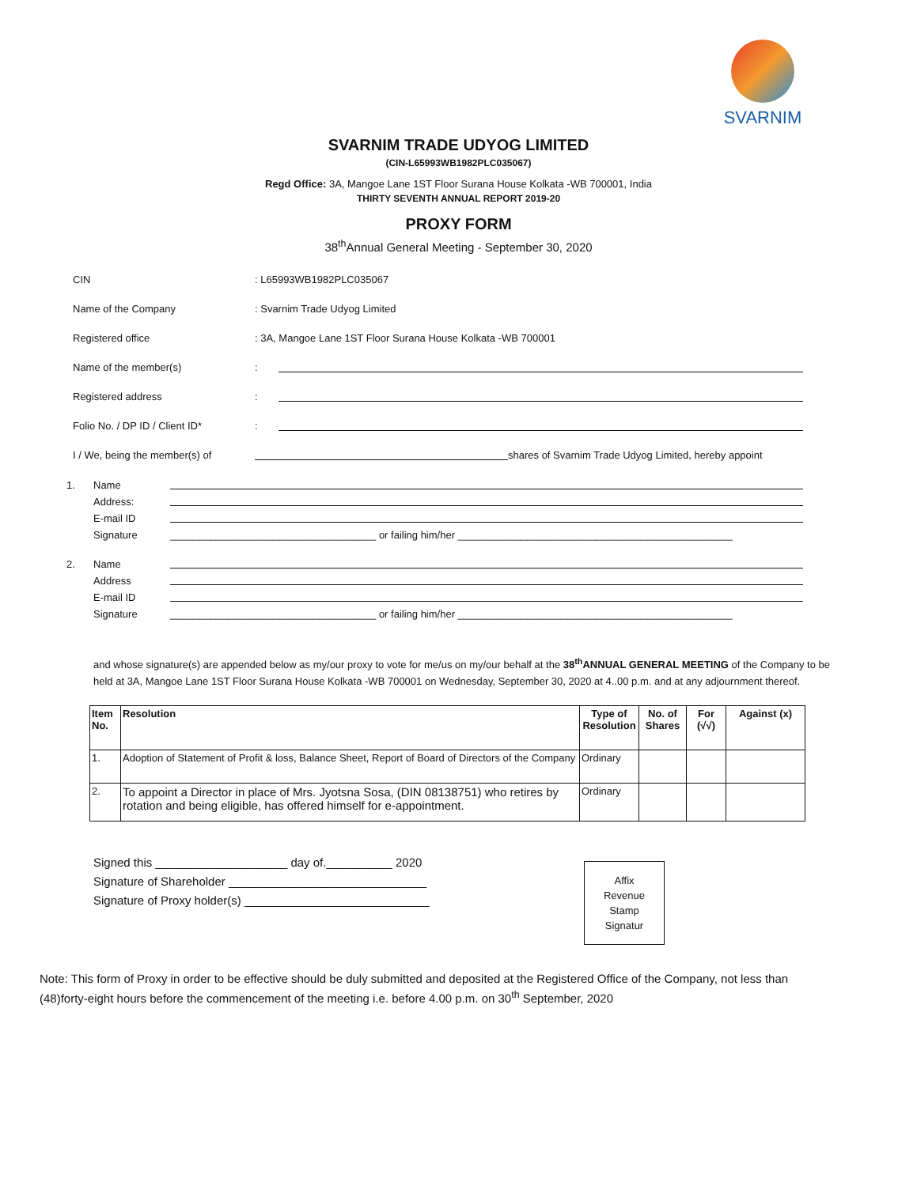SVARNIM
SVARNIM TRADE UDYOG LIMITED
(CIN-L65993WB1982PLC035067)
Regd Office: 3A, Mangoe Lane 1ST Floor Surana House Kolkata -WB 700001, India
THIRTY SEVENTH ANNUAL REPORT 2019-20
PROXY FORM
38<sup>th</sup>Annual General Meeting - September 30, 2020
CIN: L65993WB1982PLC035067
Name of the Company: Svarnim Trade Udyog Limited
Registered office: 3A, Mangoe Lane 1ST Floor Surana House Kolkata -WB 700001
Name of the member(s):
Registered address:
Folio No. / DP ID / Client ID*:
I / We, being the member(s) of shares of Svarnim Trade Udyog Limited, hereby appoint
1. Name
Address:
E-mail ID
Signature ____________________________________ or failing him/her ________________________________________________
2. Name
Address
E-mail ID
Signature ____________________________________ or failing him/her ________________________________________________
and whose signature(s) are appended below as my/our proxy to vote for me/us on my/our behalf at the 38<sup>th</sup>ANNUAL GENERAL MEETING of the Company to be held at 3A, Mangoe Lane 1ST Floor Surana House Kolkata -WB 700001 on Wednesday, September 30, 2020 at 4..00 p.m. and at any adjournment thereof.
| Item No. | Resolution | Type of Resolution | No. of Shares | For (√√) | Against (x) |
| --- | --- | --- | --- | --- | --- |
| 1. | Adoption of Statement of Profit & loss, Balance Sheet, Report of Board of Directors of the Company | Ordinary | | | |
| 2. | To appoint a Director in place of Mrs. Jyotsna Sosa, (DIN 08138751) who retires by rotation and being eligible, has offered himself for e-appointment. | Ordinary | | | |
Signed this ____________________ day of.__________ 2020
Signature of Shareholder ______________________________
Signature of Proxy holder(s) ____________________________
Affix
Revenue
Stamp
Signatur
Note: This form of Proxy in order to be effective should be duly submitted and deposited at the Registered Office of the Company, not less than (48)forty-eight hours before the commencement of the meeting i.e. before 4.00 p.m. on 30<sup>th</sup> September, 2020